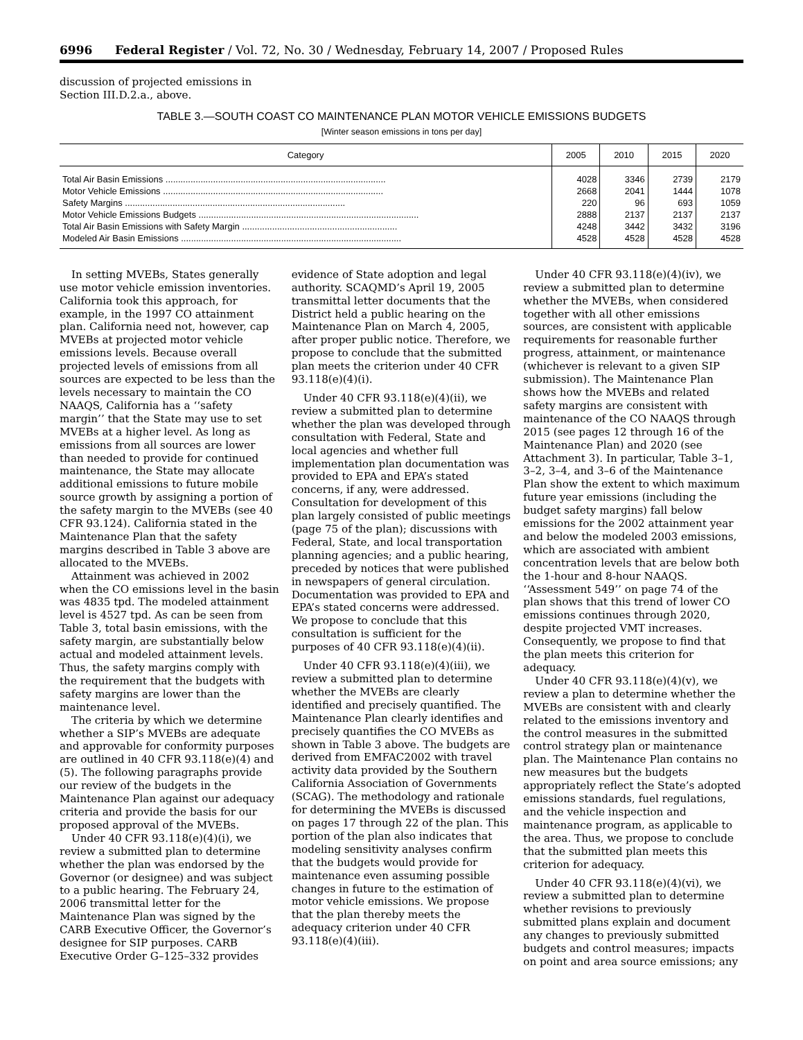6996 Federal Register / Vol. 72, No. 30 / Wednesday, February 14, 2007 / Proposed Rules
discussion of projected emissions in Section III.D.2.a., above.
TABLE 3.—SOUTH COAST CO MAINTENANCE PLAN MOTOR VEHICLE EMISSIONS BUDGETS
[Winter season emissions in tons per day]
| Category | 2005 | 2010 | 2015 | 2020 |
| --- | --- | --- | --- | --- |
| Total Air Basin Emissions ........................................................................................ | 4028 | 3346 | 2739 | 2179 |
| Motor Vehicle Emissions ........................................................................................ | 2668 | 2041 | 1444 | 1078 |
| Safety Margins ........................................................................................ | 220 | 96 | 693 | 1059 |
| Motor Vehicle Emissions Budgets ........................................................................................ | 2888 | 2137 | 2137 | 2137 |
| Total Air Basin Emissions with Safety Margin .............................................................. | 4248 | 3442 | 3432 | 3196 |
| Modeled Air Basin Emissions ........................................................................................ | 4528 | 4528 | 4528 | 4528 |
In setting MVEBs, States generally use motor vehicle emission inventories. California took this approach, for example, in the 1997 CO attainment plan. California need not, however, cap MVEBs at projected motor vehicle emissions levels. Because overall projected levels of emissions from all sources are expected to be less than the levels necessary to maintain the CO NAAQS, California has a ‘‘safety margin’’ that the State may use to set MVEBs at a higher level. As long as emissions from all sources are lower than needed to provide for continued maintenance, the State may allocate additional emissions to future mobile source growth by assigning a portion of the safety margin to the MVEBs (see 40 CFR 93.124). California stated in the Maintenance Plan that the safety margins described in Table 3 above are allocated to the MVEBs.
Attainment was achieved in 2002 when the CO emissions level in the basin was 4835 tpd. The modeled attainment level is 4527 tpd. As can be seen from Table 3, total basin emissions, with the safety margin, are substantially below actual and modeled attainment levels. Thus, the safety margins comply with the requirement that the budgets with safety margins are lower than the maintenance level.
The criteria by which we determine whether a SIP’s MVEBs are adequate and approvable for conformity purposes are outlined in 40 CFR 93.118(e)(4) and (5). The following paragraphs provide our review of the budgets in the Maintenance Plan against our adequacy criteria and provide the basis for our proposed approval of the MVEBs.
Under 40 CFR 93.118(e)(4)(i), we review a submitted plan to determine whether the plan was endorsed by the Governor (or designee) and was subject to a public hearing. The February 24, 2006 transmittal letter for the Maintenance Plan was signed by the CARB Executive Officer, the Governor’s designee for SIP purposes. CARB Executive Order G–125–332 provides
evidence of State adoption and legal authority. SCAQMD’s April 19, 2005 transmittal letter documents that the District held a public hearing on the Maintenance Plan on March 4, 2005, after proper public notice. Therefore, we propose to conclude that the submitted plan meets the criterion under 40 CFR 93.118(e)(4)(i).
Under 40 CFR 93.118(e)(4)(ii), we review a submitted plan to determine whether the plan was developed through consultation with Federal, State and local agencies and whether full implementation plan documentation was provided to EPA and EPA’s stated concerns, if any, were addressed. Consultation for development of this plan largely consisted of public meetings (page 75 of the plan); discussions with Federal, State, and local transportation planning agencies; and a public hearing, preceded by notices that were published in newspapers of general circulation. Documentation was provided to EPA and EPA’s stated concerns were addressed. We propose to conclude that this consultation is sufficient for the purposes of 40 CFR 93.118(e)(4)(ii).
Under 40 CFR 93.118(e)(4)(iii), we review a submitted plan to determine whether the MVEBs are clearly identified and precisely quantified. The Maintenance Plan clearly identifies and precisely quantifies the CO MVEBs as shown in Table 3 above. The budgets are derived from EMFAC2002 with travel activity data provided by the Southern California Association of Governments (SCAG). The methodology and rationale for determining the MVEBs is discussed on pages 17 through 22 of the plan. This portion of the plan also indicates that modeling sensitivity analyses confirm that the budgets would provide for maintenance even assuming possible changes in future to the estimation of motor vehicle emissions. We propose that the plan thereby meets the adequacy criterion under 40 CFR 93.118(e)(4)(iii).
Under 40 CFR 93.118(e)(4)(iv), we review a submitted plan to determine whether the MVEBs, when considered together with all other emissions sources, are consistent with applicable requirements for reasonable further progress, attainment, or maintenance (whichever is relevant to a given SIP submission). The Maintenance Plan shows how the MVEBs and related safety margins are consistent with maintenance of the CO NAAQS through 2015 (see pages 12 through 16 of the Maintenance Plan) and 2020 (see Attachment 3). In particular, Table 3–1, 3–2, 3–4, and 3–6 of the Maintenance Plan show the extent to which maximum future year emissions (including the budget safety margins) fall below emissions for the 2002 attainment year and below the modeled 2003 emissions, which are associated with ambient concentration levels that are below both the 1-hour and 8-hour NAAQS. ‘‘Assessment 549’’ on page 74 of the plan shows that this trend of lower CO emissions continues through 2020, despite projected VMT increases. Consequently, we propose to find that the plan meets this criterion for adequacy.
Under 40 CFR 93.118(e)(4)(v), we review a plan to determine whether the MVEBs are consistent with and clearly related to the emissions inventory and the control measures in the submitted control strategy plan or maintenance plan. The Maintenance Plan contains no new measures but the budgets appropriately reflect the State’s adopted emissions standards, fuel regulations, and the vehicle inspection and maintenance program, as applicable to the area. Thus, we propose to conclude that the submitted plan meets this criterion for adequacy.
Under 40 CFR 93.118(e)(4)(vi), we review a submitted plan to determine whether revisions to previously submitted plans explain and document any changes to previously submitted budgets and control measures; impacts on point and area source emissions; any